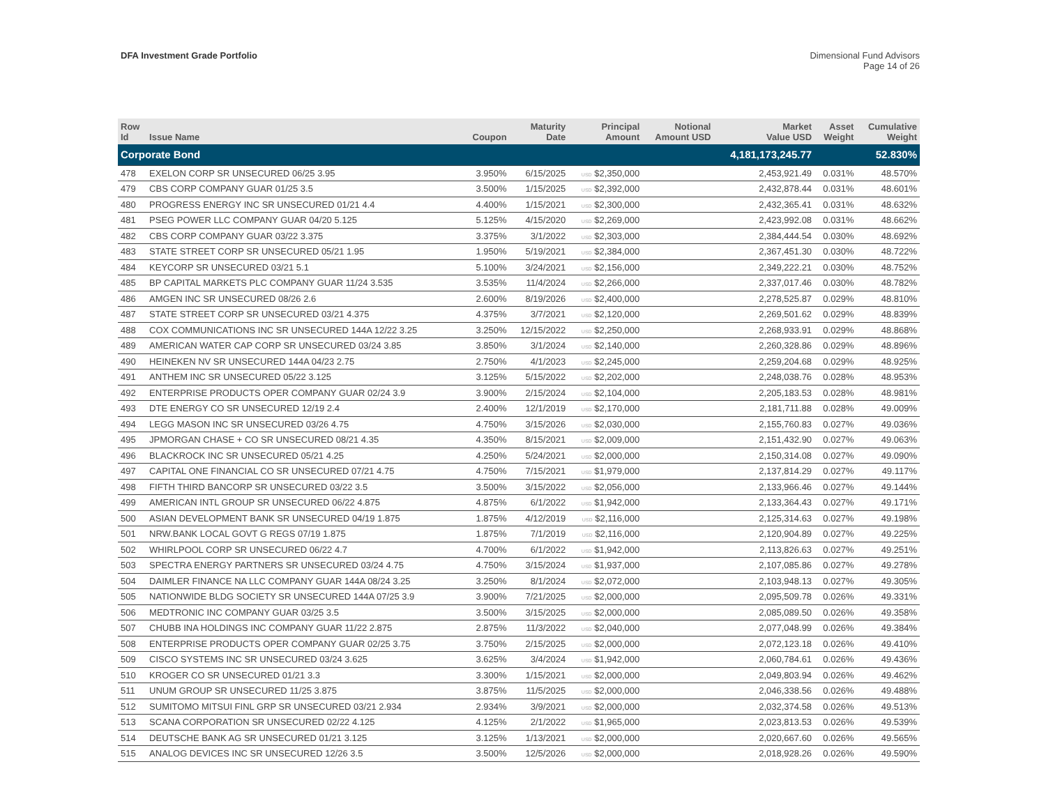DFA Investment Grade Portfolio Dimensional Fund Advisors
Page 14 of 26
| Row Id | Issue Name | Coupon | Maturity Date | Principal Amount | Notional Amount USD | Market Value USD | Asset Weight | Cumulative Weight |
| --- | --- | --- | --- | --- | --- | --- | --- | --- |
| Corporate Bond | | | | | | 4,181,173,245.77 | | 52.830% |
| 478 | EXELON CORP SR UNSECURED 06/25 3.95 | 3.950% | 6/15/2025 | USD $2,350,000 | | 2,453,921.49 | 0.031% | 48.570% |
| 479 | CBS CORP COMPANY GUAR 01/25 3.5 | 3.500% | 1/15/2025 | USD $2,392,000 | | 2,432,878.44 | 0.031% | 48.601% |
| 480 | PROGRESS ENERGY INC SR UNSECURED 01/21 4.4 | 4.400% | 1/15/2021 | USD $2,300,000 | | 2,432,365.41 | 0.031% | 48.632% |
| 481 | PSEG POWER LLC COMPANY GUAR 04/20 5.125 | 5.125% | 4/15/2020 | USD $2,269,000 | | 2,423,992.08 | 0.031% | 48.662% |
| 482 | CBS CORP COMPANY GUAR 03/22 3.375 | 3.375% | 3/1/2022 | USD $2,303,000 | | 2,384,444.54 | 0.030% | 48.692% |
| 483 | STATE STREET CORP SR UNSECURED 05/21 1.95 | 1.950% | 5/19/2021 | USD $2,384,000 | | 2,367,451.30 | 0.030% | 48.722% |
| 484 | KEYCORP SR UNSECURED 03/21 5.1 | 5.100% | 3/24/2021 | USD $2,156,000 | | 2,349,222.21 | 0.030% | 48.752% |
| 485 | BP CAPITAL MARKETS PLC COMPANY GUAR 11/24 3.535 | 3.535% | 11/4/2024 | USD $2,266,000 | | 2,337,017.46 | 0.030% | 48.782% |
| 486 | AMGEN INC SR UNSECURED 08/26 2.6 | 2.600% | 8/19/2026 | USD $2,400,000 | | 2,278,525.87 | 0.029% | 48.810% |
| 487 | STATE STREET CORP SR UNSECURED 03/21 4.375 | 4.375% | 3/7/2021 | USD $2,120,000 | | 2,269,501.62 | 0.029% | 48.839% |
| 488 | COX COMMUNICATIONS INC SR UNSECURED 144A 12/22 3.25 | 3.250% | 12/15/2022 | USD $2,250,000 | | 2,268,933.91 | 0.029% | 48.868% |
| 489 | AMERICAN WATER CAP CORP SR UNSECURED 03/24 3.85 | 3.850% | 3/1/2024 | USD $2,140,000 | | 2,260,328.86 | 0.029% | 48.896% |
| 490 | HEINEKEN NV SR UNSECURED 144A 04/23 2.75 | 2.750% | 4/1/2023 | USD $2,245,000 | | 2,259,204.68 | 0.029% | 48.925% |
| 491 | ANTHEM INC SR UNSECURED 05/22 3.125 | 3.125% | 5/15/2022 | USD $2,202,000 | | 2,248,038.76 | 0.028% | 48.953% |
| 492 | ENTERPRISE PRODUCTS OPER COMPANY GUAR 02/24 3.9 | 3.900% | 2/15/2024 | USD $2,104,000 | | 2,205,183.53 | 0.028% | 48.981% |
| 493 | DTE ENERGY CO SR UNSECURED 12/19 2.4 | 2.400% | 12/1/2019 | USD $2,170,000 | | 2,181,711.88 | 0.028% | 49.009% |
| 494 | LEGG MASON INC SR UNSECURED 03/26 4.75 | 4.750% | 3/15/2026 | USD $2,030,000 | | 2,155,760.83 | 0.027% | 49.036% |
| 495 | JPMORGAN CHASE + CO SR UNSECURED 08/21 4.35 | 4.350% | 8/15/2021 | USD $2,009,000 | | 2,151,432.90 | 0.027% | 49.063% |
| 496 | BLACKROCK INC SR UNSECURED 05/21 4.25 | 4.250% | 5/24/2021 | USD $2,000,000 | | 2,150,314.08 | 0.027% | 49.090% |
| 497 | CAPITAL ONE FINANCIAL CO SR UNSECURED 07/21 4.75 | 4.750% | 7/15/2021 | USD $1,979,000 | | 2,137,814.29 | 0.027% | 49.117% |
| 498 | FIFTH THIRD BANCORP SR UNSECURED 03/22 3.5 | 3.500% | 3/15/2022 | USD $2,056,000 | | 2,133,966.46 | 0.027% | 49.144% |
| 499 | AMERICAN INTL GROUP SR UNSECURED 06/22 4.875 | 4.875% | 6/1/2022 | USD $1,942,000 | | 2,133,364.43 | 0.027% | 49.171% |
| 500 | ASIAN DEVELOPMENT BANK SR UNSECURED 04/19 1.875 | 1.875% | 4/12/2019 | USD $2,116,000 | | 2,125,314.63 | 0.027% | 49.198% |
| 501 | NRW.BANK LOCAL GOVT G REGS 07/19 1.875 | 1.875% | 7/1/2019 | USD $2,116,000 | | 2,120,904.89 | 0.027% | 49.225% |
| 502 | WHIRLPOOL CORP SR UNSECURED 06/22 4.7 | 4.700% | 6/1/2022 | USD $1,942,000 | | 2,113,826.63 | 0.027% | 49.251% |
| 503 | SPECTRA ENERGY PARTNERS SR UNSECURED 03/24 4.75 | 4.750% | 3/15/2024 | USD $1,937,000 | | 2,107,085.86 | 0.027% | 49.278% |
| 504 | DAIMLER FINANCE NA LLC COMPANY GUAR 144A 08/24 3.25 | 3.250% | 8/1/2024 | USD $2,072,000 | | 2,103,948.13 | 0.027% | 49.305% |
| 505 | NATIONWIDE BLDG SOCIETY SR UNSECURED 144A 07/25 3.9 | 3.900% | 7/21/2025 | USD $2,000,000 | | 2,095,509.78 | 0.026% | 49.331% |
| 506 | MEDTRONIC INC COMPANY GUAR 03/25 3.5 | 3.500% | 3/15/2025 | USD $2,000,000 | | 2,085,089.50 | 0.026% | 49.358% |
| 507 | CHUBB INA HOLDINGS INC COMPANY GUAR 11/22 2.875 | 2.875% | 11/3/2022 | USD $2,040,000 | | 2,077,048.99 | 0.026% | 49.384% |
| 508 | ENTERPRISE PRODUCTS OPER COMPANY GUAR 02/25 3.75 | 3.750% | 2/15/2025 | USD $2,000,000 | | 2,072,123.18 | 0.026% | 49.410% |
| 509 | CISCO SYSTEMS INC SR UNSECURED 03/24 3.625 | 3.625% | 3/4/2024 | USD $1,942,000 | | 2,060,784.61 | 0.026% | 49.436% |
| 510 | KROGER CO SR UNSECURED 01/21 3.3 | 3.300% | 1/15/2021 | USD $2,000,000 | | 2,049,803.94 | 0.026% | 49.462% |
| 511 | UNUM GROUP SR UNSECURED 11/25 3.875 | 3.875% | 11/5/2025 | USD $2,000,000 | | 2,046,338.56 | 0.026% | 49.488% |
| 512 | SUMITOMO MITSUI FINL GRP SR UNSECURED 03/21 2.934 | 2.934% | 3/9/2021 | USD $2,000,000 | | 2,032,374.58 | 0.026% | 49.513% |
| 513 | SCANA CORPORATION SR UNSECURED 02/22 4.125 | 4.125% | 2/1/2022 | USD $1,965,000 | | 2,023,813.53 | 0.026% | 49.539% |
| 514 | DEUTSCHE BANK AG SR UNSECURED 01/21 3.125 | 3.125% | 1/13/2021 | USD $2,000,000 | | 2,020,667.60 | 0.026% | 49.565% |
| 515 | ANALOG DEVICES INC SR UNSECURED 12/26 3.5 | 3.500% | 12/5/2026 | USD $2,000,000 | | 2,018,928.26 | 0.026% | 49.590% |